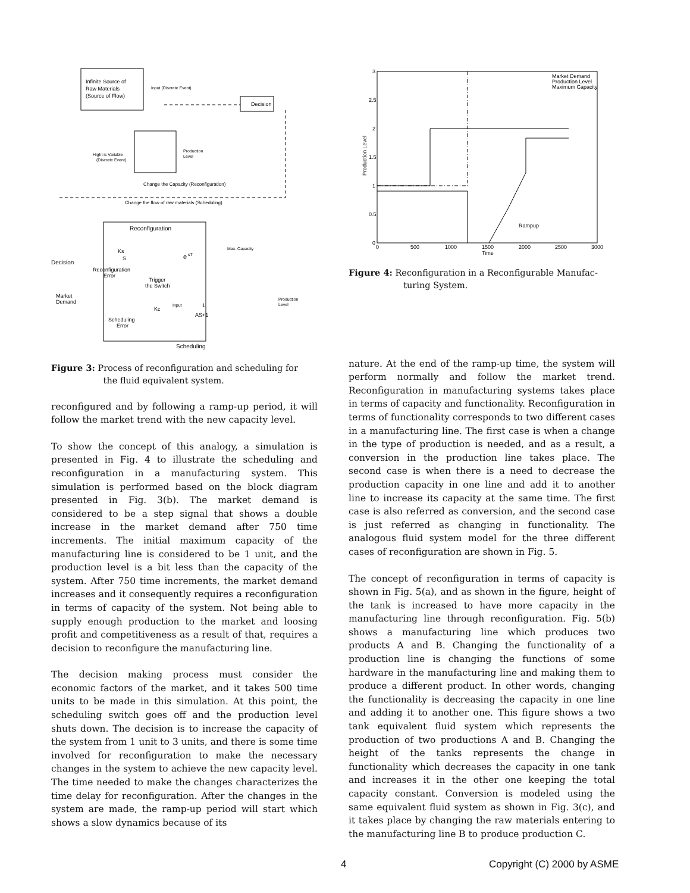Infinite Source of
Raw Materials
(Source of Flow)
Input (Discrete Event)
Decision
Hight is Variable
(Discrete Event)
Production
Level
Change the Capacity (Reconfiguration)
Change the flow of raw materials (Scheduling)
Reconfiguration
Decision
Ks
S
Reconfiguration
Error
e
sT
Max. Capacity
Trigger
the Switch
Market
Demand
Kc
Input
1
AS+1
Production
Level
Scheduling
Error
Scheduling
Figure 3: Process of reconfiguration and scheduling for
the fluid equivalent system.
reconfigured and by following a ramp-up period, it will follow the market trend with the new capacity level.
To show the concept of this analogy, a simulation is presented in Fig. 4 to illustrate the scheduling and reconfiguration in a manufacturing system. This simulation is performed based on the block diagram presented in Fig. 3(b). The market demand is considered to be a step signal that shows a double increase in the market demand after 750 time increments. The initial maximum capacity of the manufacturing line is considered to be 1 unit, and the production level is a bit less than the capacity of the system. After 750 time increments, the market demand increases and it consequently requires a reconfiguration in terms of capacity of the system. Not being able to supply enough production to the market and loosing profit and competitiveness as a result of that, requires a decision to reconfigure the manufacturing line.
The decision making process must consider the economic factors of the market, and it takes 500 time units to be made in this simulation. At this point, the scheduling switch goes off and the production level shuts down. The decision is to increase the capacity of the system from 1 unit to 3 units, and there is some time involved for reconfiguration to make the necessary changes in the system to achieve the new capacity level. The time needed to make the changes characterizes the time delay for reconfiguration. After the changes in the system are made, the ramp-up period will start which shows a slow dynamics because of its
3
2.5
2
1.5
1
0.5
0
0
500
1000
1500
2000
2500
3000
Time
Production Level
Market Demand
Production Level
Maximum Capacity
Rampup
Figure 4: Reconfiguration in a Reconfigurable Manufac-
turing System.
nature. At the end of the ramp-up time, the system will perform normally and follow the market trend. Reconfiguration in manufacturing systems takes place in terms of capacity and functionality. Reconfiguration in terms of functionality corresponds to two different cases in a manufacturing line. The first case is when a change in the type of production is needed, and as a result, a conversion in the production line takes place. The second case is when there is a need to decrease the production capacity in one line and add it to another line to increase its capacity at the same time. The first case is also referred as conversion, and the second case is just referred as changing in functionality. The analogous fluid system model for the three different cases of reconfiguration are shown in Fig. 5.
The concept of reconfiguration in terms of capacity is shown in Fig. 5(a), and as shown in the figure, height of the tank is increased to have more capacity in the manufacturing line through reconfiguration. Fig. 5(b) shows a manufacturing line which produces two products A and B. Changing the functionality of a production line is changing the functions of some hardware in the manufacturing line and making them to produce a different product. In other words, changing the functionality is decreasing the capacity in one line and adding it to another one. This figure shows a two tank equivalent fluid system which represents the production of two productions A and B. Changing the height of the tanks represents the change in functionality which decreases the capacity in one tank and increases it in the other one keeping the total capacity constant. Conversion is modeled using the same equivalent fluid system as shown in Fig. 3(c), and it takes place by changing the raw materials entering to the manufacturing line B to produce production C.
4 Copyright (C) 2000 by ASME